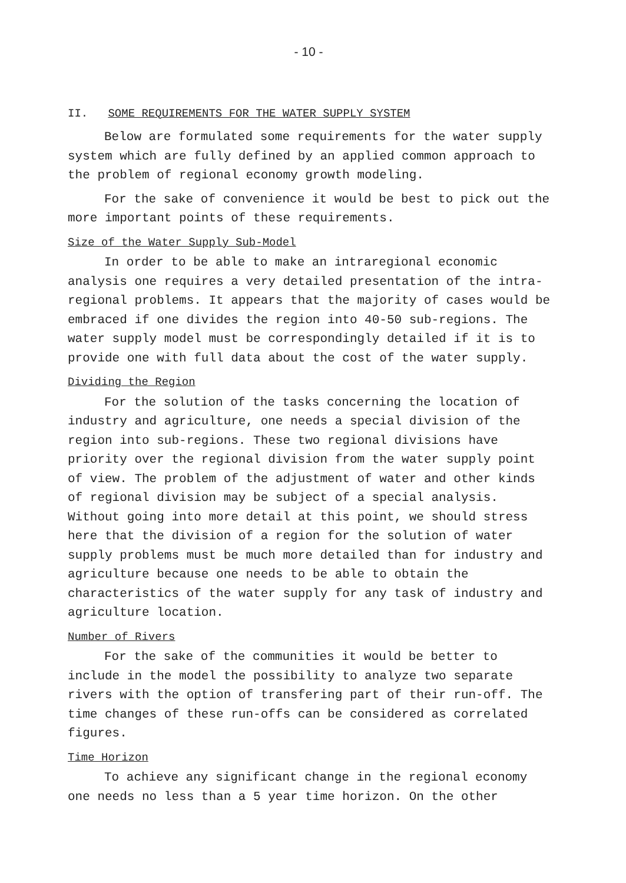- 10 -
II. SOME REQUIREMENTS FOR THE WATER SUPPLY SYSTEM
Below are formulated some requirements for the water supply system which are fully defined by an applied common approach to the problem of regional economy growth modeling.
For the sake of convenience it would be best to pick out the more important points of these requirements.
Size of the Water Supply Sub-Model
In order to be able to make an intraregional economic analysis one requires a very detailed presentation of the intra-regional problems. It appears that the majority of cases would be embraced if one divides the region into 40-50 sub-regions. The water supply model must be correspondingly detailed if it is to provide one with full data about the cost of the water supply.
Dividing the Region
For the solution of the tasks concerning the location of industry and agriculture, one needs a special division of the region into sub-regions. These two regional divisions have priority over the regional division from the water supply point of view. The problem of the adjustment of water and other kinds of regional division may be subject of a special analysis. Without going into more detail at this point, we should stress here that the division of a region for the solution of water supply problems must be much more detailed than for industry and agriculture because one needs to be able to obtain the characteristics of the water supply for any task of industry and agriculture location.
Number of Rivers
For the sake of the communities it would be better to include in the model the possibility to analyze two separate rivers with the option of transfering part of their run-off. The time changes of these run-offs can be considered as correlated figures.
Time Horizon
To achieve any significant change in the regional economy one needs no less than a 5 year time horizon. On the other